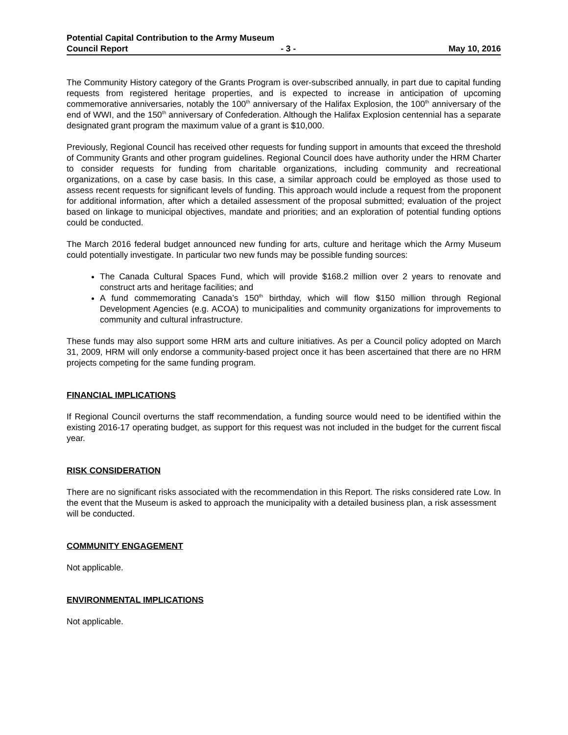Potential Capital Contribution to the Army Museum
Council Report - 3 - May 10, 2016
The Community History category of the Grants Program is over-subscribed annually, in part due to capital funding requests from registered heritage properties, and is expected to increase in anticipation of upcoming commemorative anniversaries, notably the 100<sup>th</sup> anniversary of the Halifax Explosion, the 100<sup>th</sup> anniversary of the end of WWI, and the 150<sup>th</sup> anniversary of Confederation. Although the Halifax Explosion centennial has a separate designated grant program the maximum value of a grant is $10,000.
Previously, Regional Council has received other requests for funding support in amounts that exceed the threshold of Community Grants and other program guidelines. Regional Council does have authority under the HRM Charter to consider requests for funding from charitable organizations, including community and recreational organizations, on a case by case basis. In this case, a similar approach could be employed as those used to assess recent requests for significant levels of funding. This approach would include a request from the proponent for additional information, after which a detailed assessment of the proposal submitted; evaluation of the project based on linkage to municipal objectives, mandate and priorities; and an exploration of potential funding options could be conducted.
The March 2016 federal budget announced new funding for arts, culture and heritage which the Army Museum could potentially investigate. In particular two new funds may be possible funding sources:
The Canada Cultural Spaces Fund, which will provide $168.2 million over 2 years to renovate and construct arts and heritage facilities; and
A fund commemorating Canada’s 150<sup>th</sup> birthday, which will flow $150 million through Regional Development Agencies (e.g. ACOA) to municipalities and community organizations for improvements to community and cultural infrastructure.
These funds may also support some HRM arts and culture initiatives. As per a Council policy adopted on March 31, 2009, HRM will only endorse a community-based project once it has been ascertained that there are no HRM projects competing for the same funding program.
FINANCIAL IMPLICATIONS
If Regional Council overturns the staff recommendation, a funding source would need to be identified within the existing 2016-17 operating budget, as support for this request was not included in the budget for the current fiscal year.
RISK CONSIDERATION
There are no significant risks associated with the recommendation in this Report. The risks considered rate Low. In the event that the Museum is asked to approach the municipality with a detailed business plan, a risk assessment will be conducted.
COMMUNITY ENGAGEMENT
Not applicable.
ENVIRONMENTAL IMPLICATIONS
Not applicable.